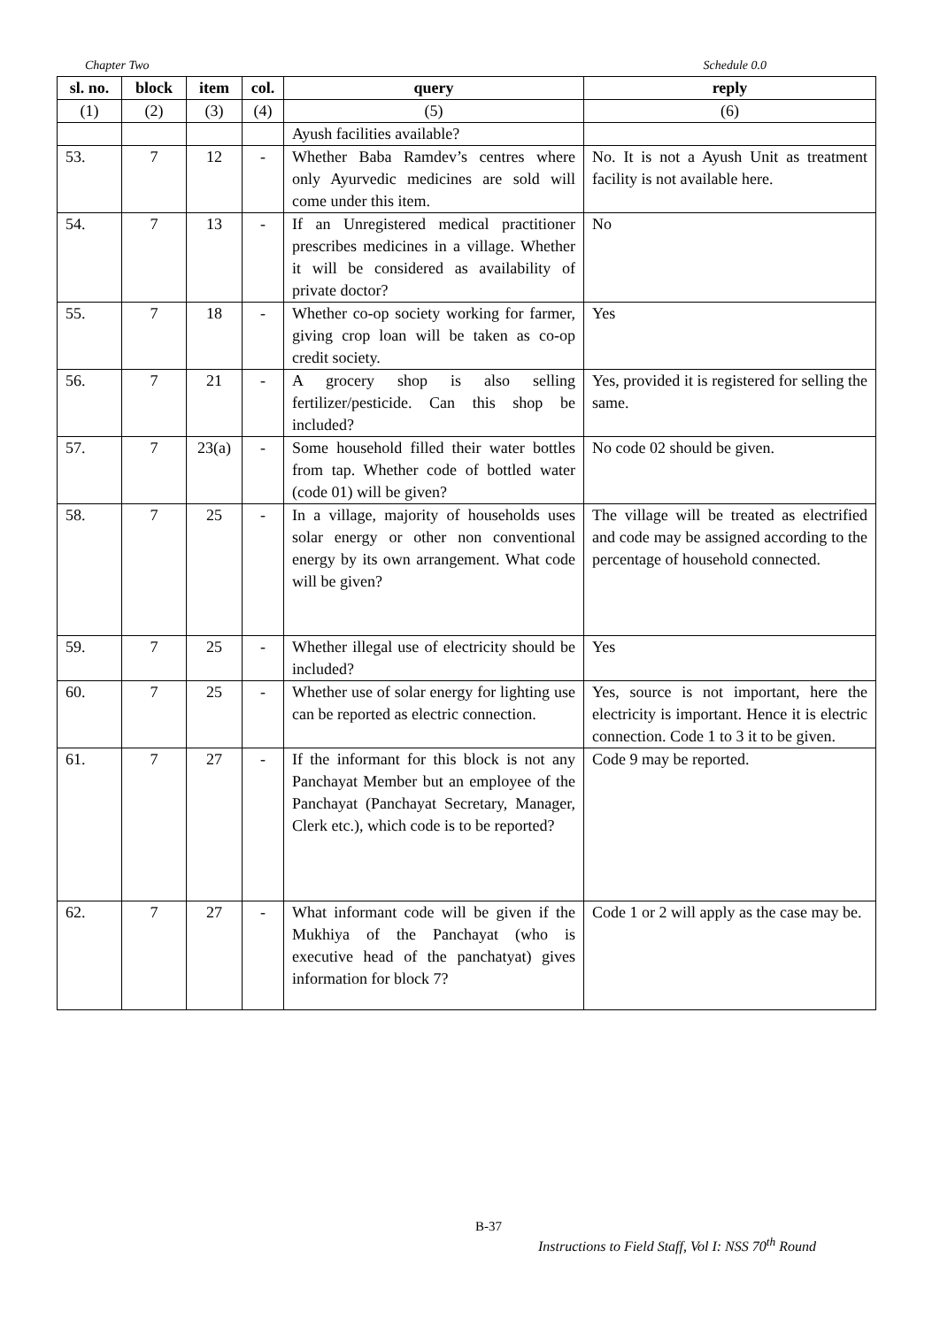Chapter Two Schedule 0.0
| sl. no. | block | item | col. | query | reply |
| --- | --- | --- | --- | --- | --- |
| (1) | (2) | (3) | (4) | (5) | (6) |
| | | | | Ayush facilities available? | |
| 53. | 7 | 12 | - | Whether Baba Ramdev’s centres where only Ayurvedic medicines are sold will come under this item. | No. It is not a Ayush Unit as treatment facility is not available here. |
| 54. | 7 | 13 | - | If an Unregistered medical practitioner prescribes medicines in a village. Whether it will be considered as availability of private doctor? | No |
| 55. | 7 | 18 | - | Whether co-op society working for farmer, giving crop loan will be taken as co-op credit society. | Yes |
| 56. | 7 | 21 | - | A grocery shop is also selling fertilizer/pesticide. Can this shop be included? | Yes, provided it is registered for selling the same. |
| 57. | 7 | 23(a) | - | Some household filled their water bottles from tap. Whether code of bottled water (code 01) will be given? | No code 02 should be given. |
| 58. | 7 | 25 | - | In a village, majority of households uses solar energy or other non conventional energy by its own arrangement. What code will be given? | The village will be treated as electrified and code may be assigned according to the percentage of household connected. |
| 59. | 7 | 25 | - | Whether illegal use of electricity should be included? | Yes |
| 60. | 7 | 25 | - | Whether use of solar energy for lighting use can be reported as electric connection. | Yes, source is not important, here the electricity is important. Hence it is electric connection. Code 1 to 3 it to be given. |
| 61. | 7 | 27 | - | If the informant for this block is not any Panchayat Member but an employee of the Panchayat (Panchayat Secretary, Manager, Clerk etc.), which code is to be reported? | Code 9 may be reported. |
| 62. | 7 | 27 | - | What informant code will be given if the Mukhiya of the Panchayat (who is executive head of the panchatyat) gives information for block 7? | Code 1 or 2 will apply as the case may be. |
B-37
Instructions to Field Staff, Vol I: NSS 70<sup>th</sup> Round